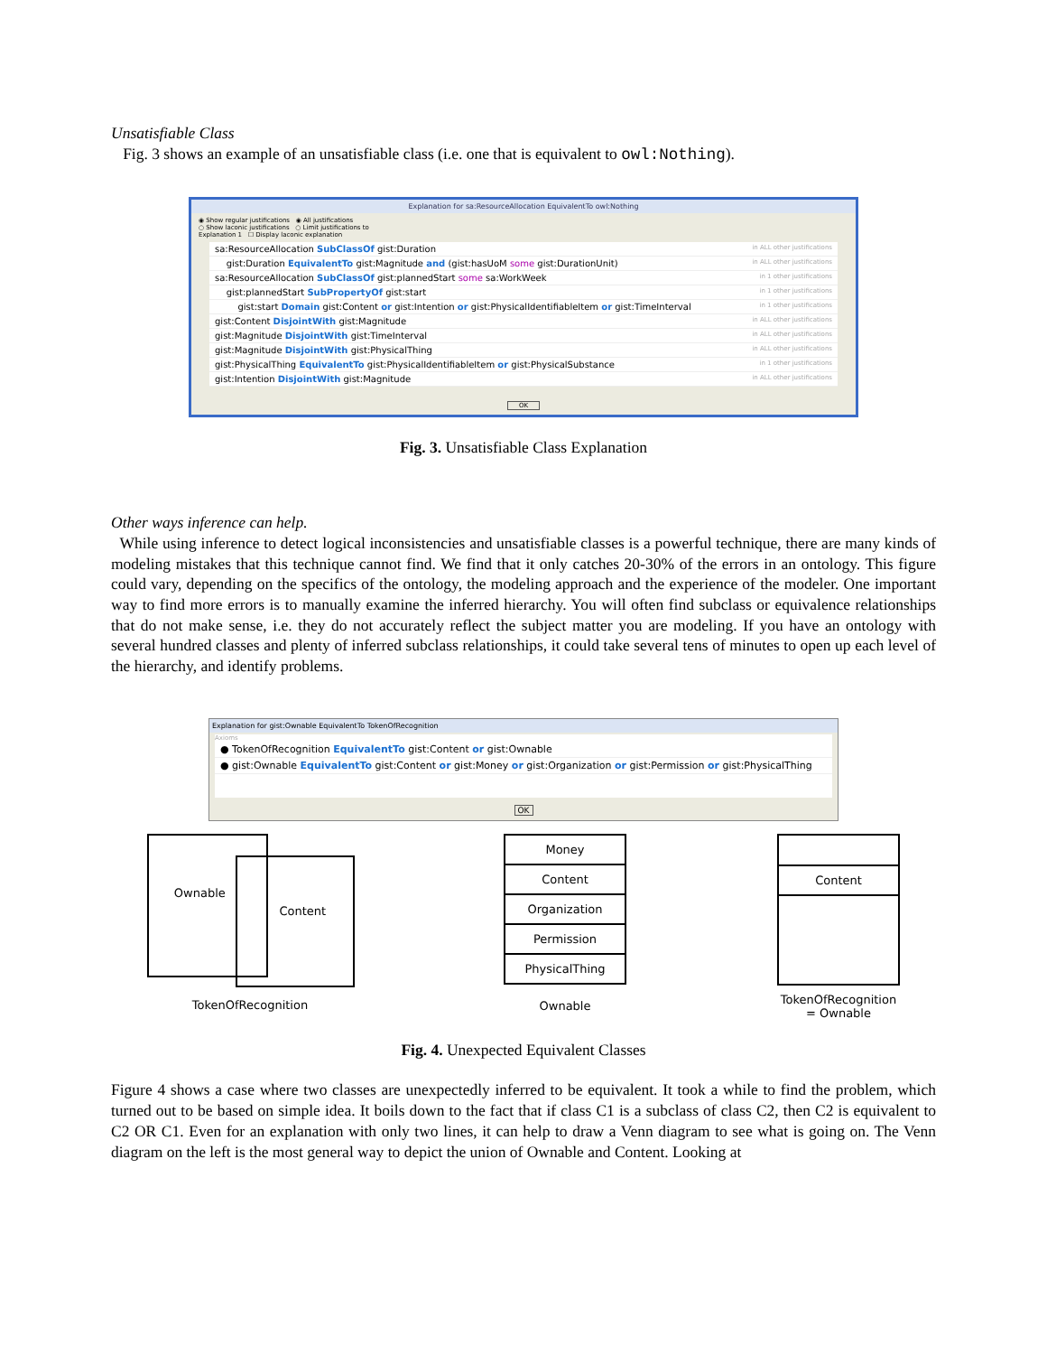Unsatisfiable Class
Fig. 3 shows an example of an unsatisfiable class (i.e. one that is equivalent to owl:Nothing).
Explanation for sa:ResourceAllocation EquivalentTo owl:Nothing
◉ Show regular justifications ◉ All justifications
○ Show laconic justifications ○ Limit justifications to
Explanation 1 ☐ Display laconic explanation
sa:ResourceAllocation SubClassOf gist:Duration in ALL other justifications
gist:Duration EquivalentTo gist:Magnitude and (gist:hasUoM some gist:DurationUnit) in ALL other justifications
sa:ResourceAllocation SubClassOf gist:plannedStart some sa:WorkWeek in 1 other justifications
gist:plannedStart SubPropertyOf gist:start in 1 other justifications
gist:start Domain gist:Content or gist:Intention or gist:PhysicalIdentifiableItem or gist:TimeInterval in 1 other justifications
gist:Content DisjointWith gist:Magnitude in ALL other justifications
gist:Magnitude DisjointWith gist:TimeInterval in ALL other justifications
gist:Magnitude DisjointWith gist:PhysicalThing in ALL other justifications
gist:PhysicalThing EquivalentTo gist:PhysicalIdentifiableItem or gist:PhysicalSubstance in 1 other justifications
gist:Intention DisjointWith gist:Magnitude in ALL other justifications
OK
Fig. 3. Unsatisfiable Class Explanation
Other ways inference can help.
While using inference to detect logical inconsistencies and unsatisfiable classes is a powerful technique, there are many kinds of modeling mistakes that this technique cannot find. We find that it only catches 20-30% of the errors in an ontology. This figure could vary, depending on the specifics of the ontology, the modeling approach and the experience of the modeler. One important way to find more errors is to manually examine the inferred hierarchy. You will often find subclass or equivalence relationships that do not make sense, i.e. they do not accurately reflect the subject matter you are modeling. If you have an ontology with several hundred classes and plenty of inferred subclass relationships, it could take several tens of minutes to open up each level of the hierarchy, and identify problems.
Explanation for gist:Ownable EquivalentTo TokenOfRecognition
Axioms
● TokenOfRecognition EquivalentTo gist:Content or gist:Ownable
● gist:Ownable EquivalentTo gist:Content or gist:Money or gist:Organization or gist:Permission or gist:PhysicalThing
OK
Ownable Content
TokenOfRecognition
Money
Content
Organization
Permission
PhysicalThing
Ownable
Content
TokenOfRecognition
= Ownable
Fig. 4. Unexpected Equivalent Classes
Figure 4 shows a case where two classes are unexpectedly inferred to be equivalent. It took a while to find the problem, which turned out to be based on simple idea. It boils down to the fact that if class C1 is a subclass of class C2, then C2 is equivalent to C2 OR C1. Even for an explanation with only two lines, it can help to draw a Venn diagram to see what is going on. The Venn diagram on the left is the most general way to depict the union of Ownable and Content. Looking at